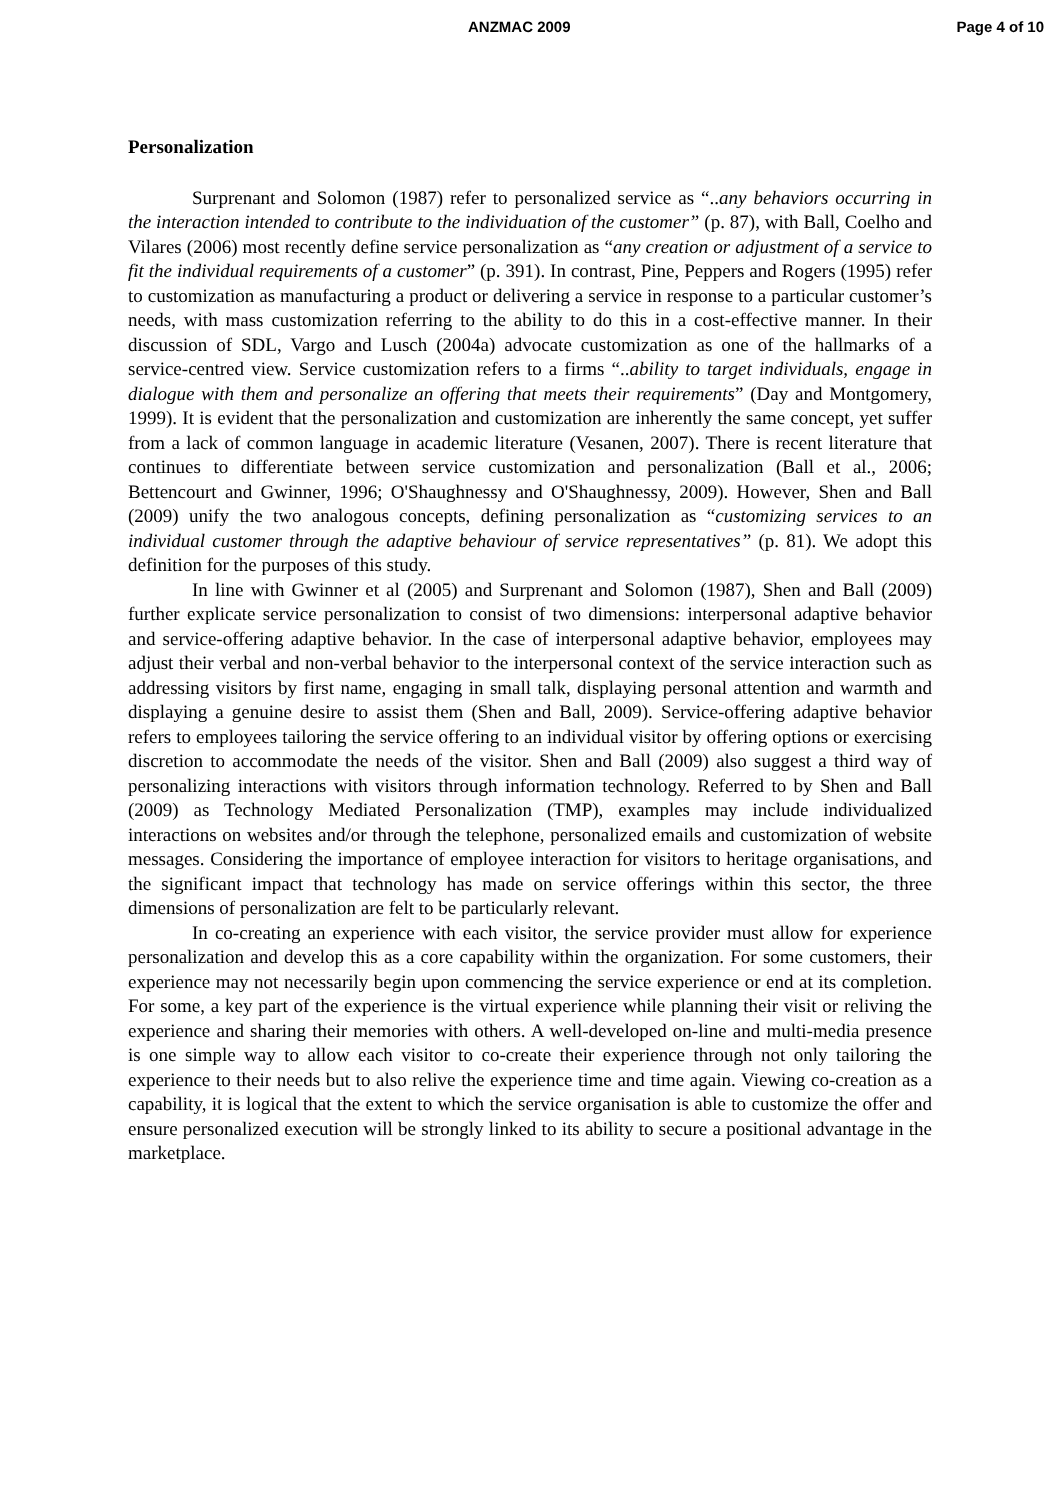ANZMAC 2009 Page 4 of 10
Personalization
Surprenant and Solomon (1987) refer to personalized service as “..any behaviors occurring in the interaction intended to contribute to the individuation of the customer” (p. 87), with Ball, Coelho and Vilares (2006) most recently define service personalization as “any creation or adjustment of a service to fit the individual requirements of a customer” (p. 391). In contrast, Pine, Peppers and Rogers (1995) refer to customization as manufacturing a product or delivering a service in response to a particular customer’s needs, with mass customization referring to the ability to do this in a cost-effective manner. In their discussion of SDL, Vargo and Lusch (2004a) advocate customization as one of the hallmarks of a service-centred view. Service customization refers to a firms “..ability to target individuals, engage in dialogue with them and personalize an offering that meets their requirements” (Day and Montgomery, 1999). It is evident that the personalization and customization are inherently the same concept, yet suffer from a lack of common language in academic literature (Vesanen, 2007). There is recent literature that continues to differentiate between service customization and personalization (Ball et al., 2006; Bettencourt and Gwinner, 1996; O'Shaughnessy and O'Shaughnessy, 2009). However, Shen and Ball (2009) unify the two analogous concepts, defining personalization as “customizing services to an individual customer through the adaptive behaviour of service representatives” (p. 81). We adopt this definition for the purposes of this study.
In line with Gwinner et al (2005) and Surprenant and Solomon (1987), Shen and Ball (2009) further explicate service personalization to consist of two dimensions: interpersonal adaptive behavior and service-offering adaptive behavior. In the case of interpersonal adaptive behavior, employees may adjust their verbal and non-verbal behavior to the interpersonal context of the service interaction such as addressing visitors by first name, engaging in small talk, displaying personal attention and warmth and displaying a genuine desire to assist them (Shen and Ball, 2009). Service-offering adaptive behavior refers to employees tailoring the service offering to an individual visitor by offering options or exercising discretion to accommodate the needs of the visitor. Shen and Ball (2009) also suggest a third way of personalizing interactions with visitors through information technology. Referred to by Shen and Ball (2009) as Technology Mediated Personalization (TMP), examples may include individualized interactions on websites and/or through the telephone, personalized emails and customization of website messages. Considering the importance of employee interaction for visitors to heritage organisations, and the significant impact that technology has made on service offerings within this sector, the three dimensions of personalization are felt to be particularly relevant.
In co-creating an experience with each visitor, the service provider must allow for experience personalization and develop this as a core capability within the organization. For some customers, their experience may not necessarily begin upon commencing the service experience or end at its completion. For some, a key part of the experience is the virtual experience while planning their visit or reliving the experience and sharing their memories with others. A well-developed on-line and multi-media presence is one simple way to allow each visitor to co-create their experience through not only tailoring the experience to their needs but to also relive the experience time and time again. Viewing co-creation as a capability, it is logical that the extent to which the service organisation is able to customize the offer and ensure personalized execution will be strongly linked to its ability to secure a positional advantage in the marketplace.